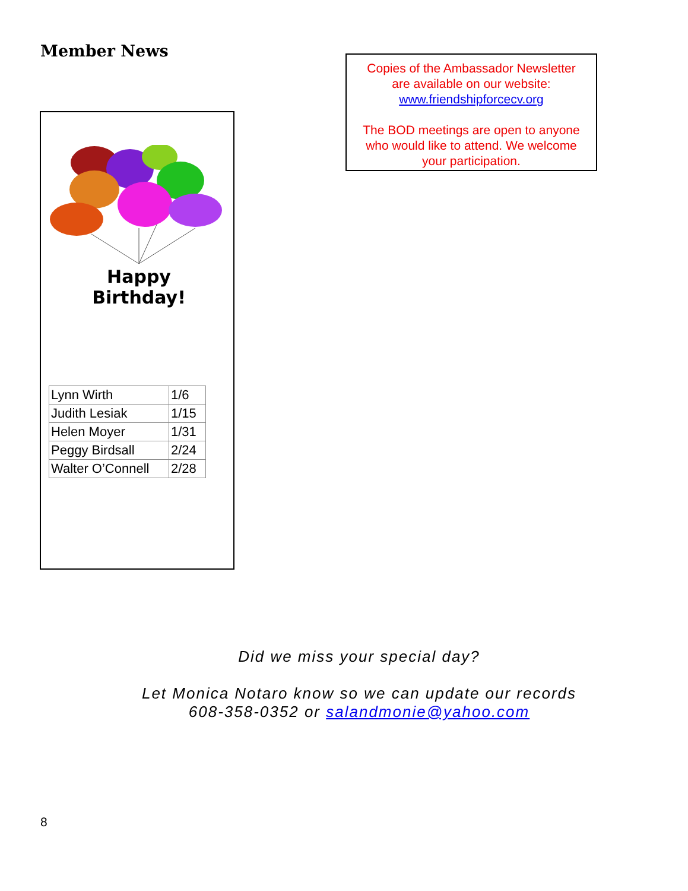Member News
Copies of the Ambassador Newsletter
are available on our website:
www.friendshipforcecv.org
The BOD meetings are open to anyone
who would like to attend. We welcome
your participation.
Happy
Birthday!
| Lynn Wirth | 1/6 |
| Judith Lesiak | 1/15 |
| Helen Moyer | 1/31 |
| Peggy Birdsall | 2/24 |
| Walter O’Connell | 2/28 |
Did we miss your special day?
Let Monica Notaro know so we can update our records
608-358-0352 or salandmonie@yahoo.com
8